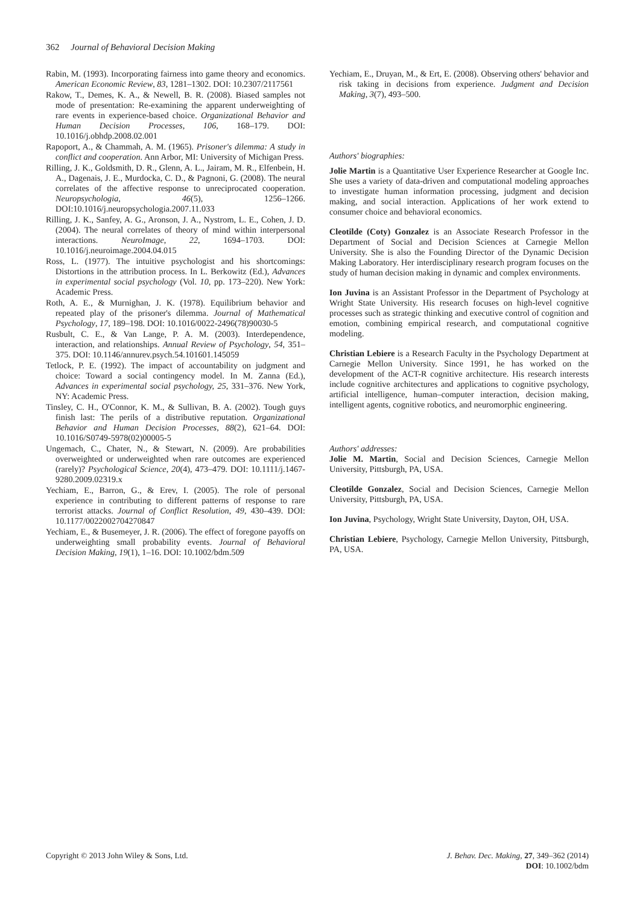362 Journal of Behavioral Decision Making
Rabin, M. (1993). Incorporating fairness into game theory and economics. American Economic Review, 83, 1281–1302. DOI: 10.2307/2117561
Rakow, T., Demes, K. A., & Newell, B. R. (2008). Biased samples not mode of presentation: Re-examining the apparent underweighting of rare events in experience-based choice. Organizational Behavior and Human Decision Processes, 106, 168–179. DOI: 10.1016/j.obhdp.2008.02.001
Rapoport, A., & Chammah, A. M. (1965). Prisoner's dilemma: A study in conflict and cooperation. Ann Arbor, MI: University of Michigan Press.
Rilling, J. K., Goldsmith, D. R., Glenn, A. L., Jairam, M. R., Elfenbein, H. A., Dagenais, J. E., Murdocka, C. D., & Pagnoni, G. (2008). The neural correlates of the affective response to unreciprocated cooperation. Neuropsychologia, 46(5), 1256–1266. DOI:10.1016/j.neuropsychologia.2007.11.033
Rilling, J. K., Sanfey, A. G., Aronson, J. A., Nystrom, L. E., Cohen, J. D. (2004). The neural correlates of theory of mind within interpersonal interactions. NeuroImage, 22, 1694–1703. DOI: 10.1016/j.neuroimage.2004.04.015
Ross, L. (1977). The intuitive psychologist and his shortcomings: Distortions in the attribution process. In L. Berkowitz (Ed.), Advances in experimental social psychology (Vol. 10, pp. 173–220). New York: Academic Press.
Roth, A. E., & Murnighan, J. K. (1978). Equilibrium behavior and repeated play of the prisoner's dilemma. Journal of Mathematical Psychology, 17, 189–198. DOI: 10.1016/0022-2496(78)90030-5
Rusbult, C. E., & Van Lange, P. A. M. (2003). Interdependence, interaction, and relationships. Annual Review of Psychology, 54, 351–375. DOI: 10.1146/annurev.psych.54.101601.145059
Tetlock, P. E. (1992). The impact of accountability on judgment and choice: Toward a social contingency model. In M. Zanna (Ed.), Advances in experimental social psychology, 25, 331–376. New York, NY: Academic Press.
Tinsley, C. H., O'Connor, K. M., & Sullivan, B. A. (2002). Tough guys finish last: The perils of a distributive reputation. Organizational Behavior and Human Decision Processes, 88(2), 621–64. DOI: 10.1016/S0749-5978(02)00005-5
Ungemach, C., Chater, N., & Stewart, N. (2009). Are probabilities overweighted or underweighted when rare outcomes are experienced (rarely)? Psychological Science, 20(4), 473–479. DOI: 10.1111/j.1467-9280.2009.02319.x
Yechiam, E., Barron, G., & Erev, I. (2005). The role of personal experience in contributing to different patterns of response to rare terrorist attacks. Journal of Conflict Resolution, 49, 430–439. DOI: 10.1177/0022002704270847
Yechiam, E., & Busemeyer, J. R. (2006). The effect of foregone payoffs on underweighting small probability events. Journal of Behavioral Decision Making, 19(1), 1–16. DOI: 10.1002/bdm.509
Yechiam, E., Druyan, M., & Ert, E. (2008). Observing others' behavior and risk taking in decisions from experience. Judgment and Decision Making, 3(7), 493–500.
Authors' biographies:
Jolie Martin is a Quantitative User Experience Researcher at Google Inc. She uses a variety of data-driven and computational modeling approaches to investigate human information processing, judgment and decision making, and social interaction. Applications of her work extend to consumer choice and behavioral economics.
Cleotilde (Coty) Gonzalez is an Associate Research Professor in the Department of Social and Decision Sciences at Carnegie Mellon University. She is also the Founding Director of the Dynamic Decision Making Laboratory. Her interdisciplinary research program focuses on the study of human decision making in dynamic and complex environments.
Ion Juvina is an Assistant Professor in the Department of Psychology at Wright State University. His research focuses on high-level cognitive processes such as strategic thinking and executive control of cognition and emotion, combining empirical research, and computational cognitive modeling.
Christian Lebiere is a Research Faculty in the Psychology Department at Carnegie Mellon University. Since 1991, he has worked on the development of the ACT-R cognitive architecture. His research interests include cognitive architectures and applications to cognitive psychology, artificial intelligence, human–computer interaction, decision making, intelligent agents, cognitive robotics, and neuromorphic engineering.
Authors' addresses:
Jolie M. Martin, Social and Decision Sciences, Carnegie Mellon University, Pittsburgh, PA, USA.
Cleotilde Gonzalez, Social and Decision Sciences, Carnegie Mellon University, Pittsburgh, PA, USA.
Ion Juvina, Psychology, Wright State University, Dayton, OH, USA.
Christian Lebiere, Psychology, Carnegie Mellon University, Pittsburgh, PA, USA.
Copyright © 2013 John Wiley & Sons, Ltd.
J. Behav. Dec. Making, 27, 349–362 (2014)
DOI: 10.1002/bdm